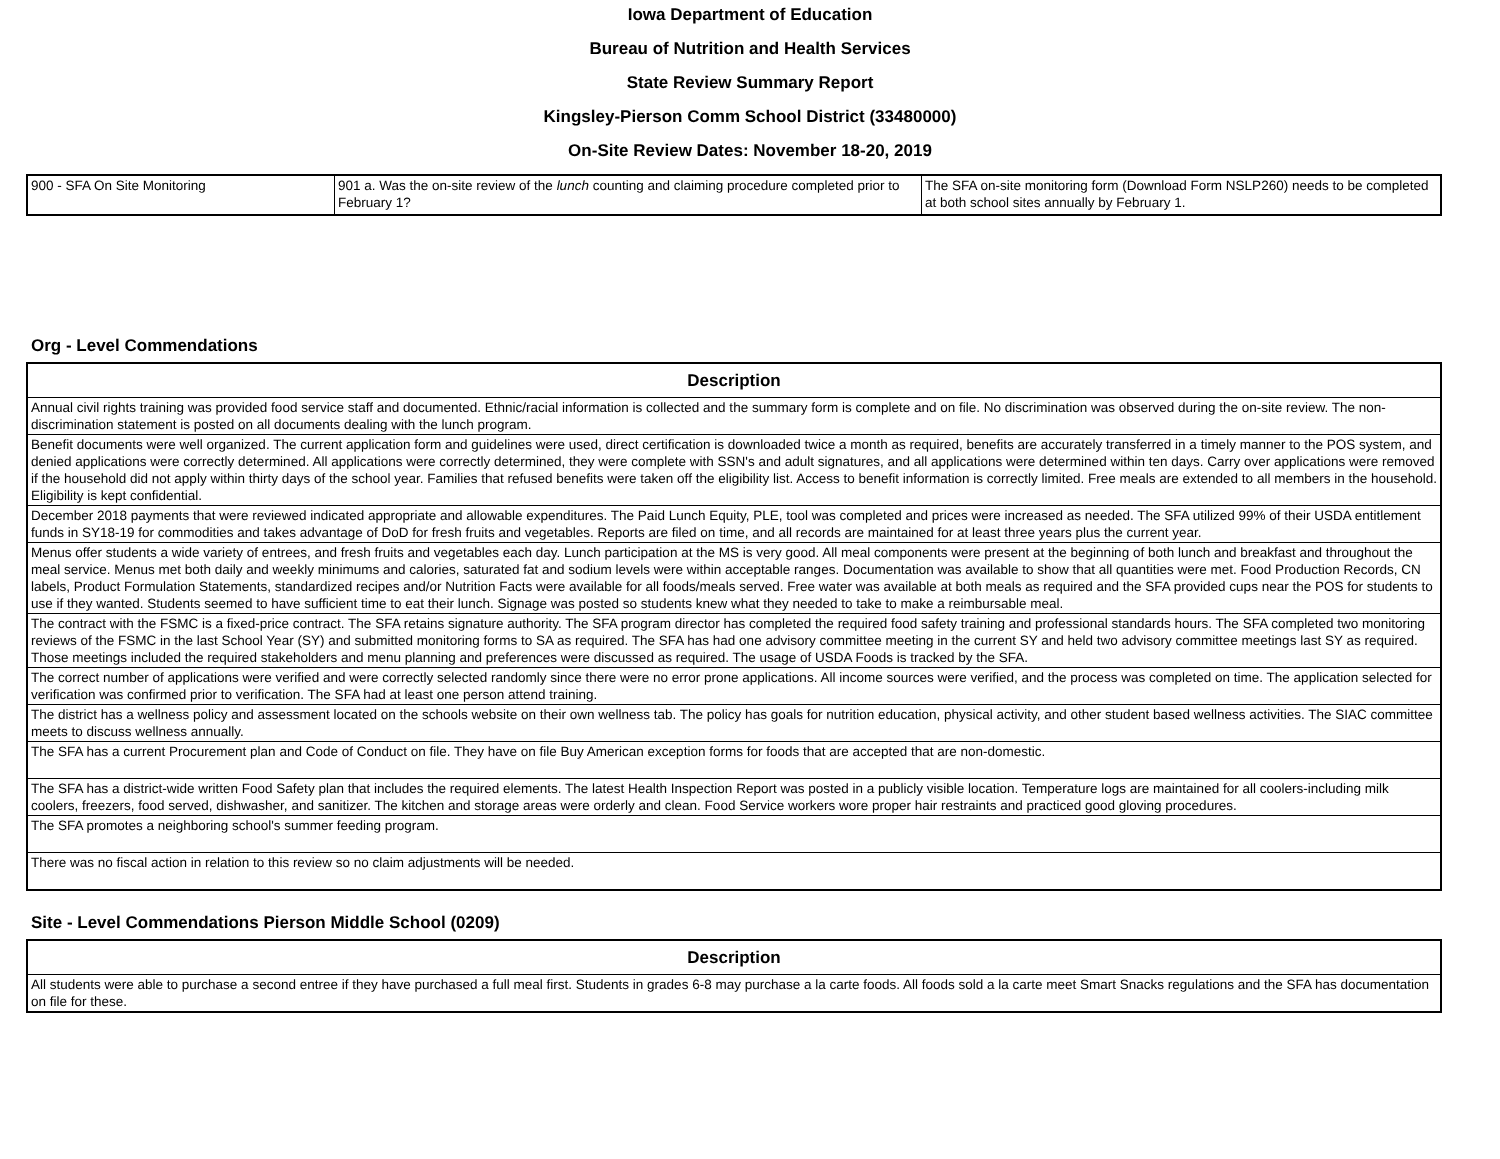Iowa Department of Education
Bureau of Nutrition and Health Services
State Review Summary Report
Kingsley-Pierson Comm School District (33480000)
On-Site Review Dates: November 18-20, 2019
| 900 - SFA On Site Monitoring | 901 a. Was the on-site review of the lunch counting and claiming procedure completed prior to February 1? | The SFA on-site monitoring form (Download Form NSLP260) needs to be completed at both school sites annually by February 1. |
Org - Level Commendations
| Description |
| --- |
| Annual civil rights training was provided food service staff and documented. Ethnic/racial information is collected and the summary form is complete and on file. No discrimination was observed during the on-site review. The non-discrimination statement is posted on all documents dealing with the lunch program. |
| Benefit documents were well organized. The current application form and guidelines were used, direct certification is downloaded twice a month as required, benefits are accurately transferred in a timely manner to the POS system, and denied applications were correctly determined. All applications were correctly determined, they were complete with SSN's and adult signatures, and all applications were determined within ten days. Carry over applications were removed if the household did not apply within thirty days of the school year. Families that refused benefits were taken off the eligibility list. Access to benefit information is correctly limited. Free meals are extended to all members in the household. Eligibility is kept confidential. |
| December 2018 payments that were reviewed indicated appropriate and allowable expenditures. The Paid Lunch Equity, PLE, tool was completed and prices were increased as needed. The SFA utilized 99% of their USDA entitlement funds in SY18-19 for commodities and takes advantage of DoD for fresh fruits and vegetables. Reports are filed on time, and all records are maintained for at least three years plus the current year. |
| Menus offer students a wide variety of entrees, and fresh fruits and vegetables each day. Lunch participation at the MS is very good. All meal components were present at the beginning of both lunch and breakfast and throughout the meal service. Menus met both daily and weekly minimums and calories, saturated fat and sodium levels were within acceptable ranges. Documentation was available to show that all quantities were met. Food Production Records, CN labels, Product Formulation Statements, standardized recipes and/or Nutrition Facts were available for all foods/meals served. Free water was available at both meals as required and the SFA provided cups near the POS for students to use if they wanted. Students seemed to have sufficient time to eat their lunch. Signage was posted so students knew what they needed to take to make a reimbursable meal. |
| The contract with the FSMC is a fixed-price contract. The SFA retains signature authority. The SFA program director has completed the required food safety training and professional standards hours. The SFA completed two monitoring reviews of the FSMC in the last School Year (SY) and submitted monitoring forms to SA as required. The SFA has had one advisory committee meeting in the current SY and held two advisory committee meetings last SY as required. Those meetings included the required stakeholders and menu planning and preferences were discussed as required. The usage of USDA Foods is tracked by the SFA. |
| The correct number of applications were verified and were correctly selected randomly since there were no error prone applications. All income sources were verified, and the process was completed on time. The application selected for verification was confirmed prior to verification. The SFA had at least one person attend training. |
| The district has a wellness policy and assessment located on the schools website on their own wellness tab. The policy has goals for nutrition education, physical activity, and other student based wellness activities. The SIAC committee meets to discuss wellness annually. |
| The SFA has a current Procurement plan and Code of Conduct on file. They have on file Buy American exception forms for foods that are accepted that are non-domestic. |
| The SFA has a district-wide written Food Safety plan that includes the required elements. The latest Health Inspection Report was posted in a publicly visible location. Temperature logs are maintained for all coolers-including milk coolers, freezers, food served, dishwasher, and sanitizer. The kitchen and storage areas were orderly and clean. Food Service workers wore proper hair restraints and practiced good gloving procedures. |
| The SFA promotes a neighboring school's summer feeding program. |
| There was no fiscal action in relation to this review so no claim adjustments will be needed. |
Site - Level Commendations Pierson Middle School (0209)
| Description |
| --- |
| All students were able to purchase a second entree if they have purchased a full meal first. Students in grades 6-8 may purchase a la carte foods. All foods sold a la carte meet Smart Snacks regulations and the SFA has documentation on file for these. |